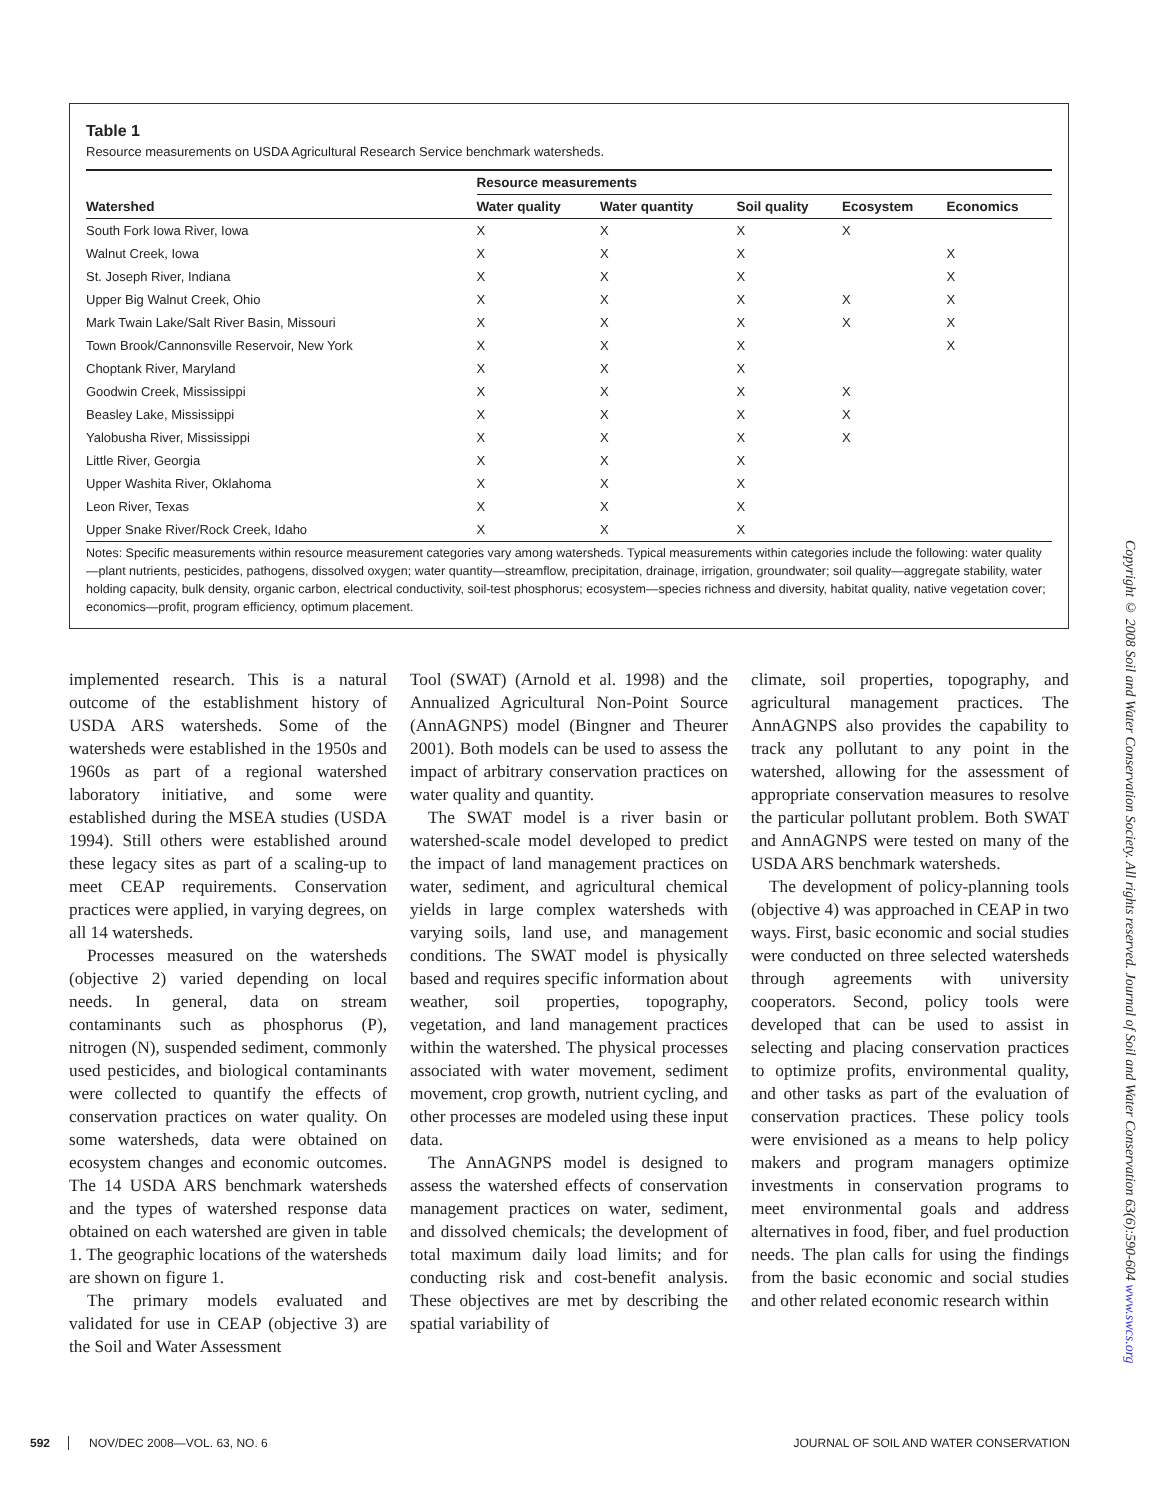Table 1
Resource measurements on USDA Agricultural Research Service benchmark watersheds.
| | Resource measurements | | | | |
| --- | --- | --- | --- | --- | --- |
| Watershed | Water quality | Water quantity | Soil quality | Ecosystem | Economics |
| South Fork Iowa River, Iowa | X | X | X | X | |
| Walnut Creek, Iowa | X | X | X | | X |
| St. Joseph River, Indiana | X | X | X | | X |
| Upper Big Walnut Creek, Ohio | X | X | X | X | X |
| Mark Twain Lake/Salt River Basin, Missouri | X | X | X | X | X |
| Town Brook/Cannonsville Reservoir, New York | X | X | X | | X |
| Choptank River, Maryland | X | X | X | | |
| Goodwin Creek, Mississippi | X | X | X | X | |
| Beasley Lake, Mississippi | X | X | X | X | |
| Yalobusha River, Mississippi | X | X | X | X | |
| Little River, Georgia | X | X | X | | |
| Upper Washita River, Oklahoma | X | X | X | | |
| Leon River, Texas | X | X | X | | |
| Upper Snake River/Rock Creek, Idaho | X | X | X | | |
Notes: Specific measurements within resource measurement categories vary among watersheds. Typical measurements within categories include the following: water quality—plant nutrients, pesticides, pathogens, dissolved oxygen; water quantity—streamflow, precipitation, drainage, irrigation, groundwater; soil quality—aggregate stability, water holding capacity, bulk density, organic carbon, electrical conductivity, soil-test phosphorus; ecosystem—species richness and diversity, habitat quality, native vegetation cover; economics—profit, program efficiency, optimum placement.
implemented research. This is a natural outcome of the establishment history of USDA ARS watersheds. Some of the watersheds were established in the 1950s and 1960s as part of a regional watershed laboratory initiative, and some were established during the MSEA studies (USDA 1994). Still others were established around these legacy sites as part of a scaling-up to meet CEAP requirements. Conservation practices were applied, in varying degrees, on all 14 watersheds.
Processes measured on the watersheds (objective 2) varied depending on local needs. In general, data on stream contaminants such as phosphorus (P), nitrogen (N), suspended sediment, commonly used pesticides, and biological contaminants were collected to quantify the effects of conservation practices on water quality. On some watersheds, data were obtained on ecosystem changes and economic outcomes. The 14 USDA ARS benchmark watersheds and the types of watershed response data obtained on each watershed are given in table 1. The geographic locations of the watersheds are shown on figure 1.
The primary models evaluated and validated for use in CEAP (objective 3) are the Soil and Water Assessment
Tool (SWAT) (Arnold et al. 1998) and the Annualized Agricultural Non-Point Source (AnnAGNPS) model (Bingner and Theurer 2001). Both models can be used to assess the impact of arbitrary conservation practices on water quality and quantity.
The SWAT model is a river basin or watershed-scale model developed to predict the impact of land management practices on water, sediment, and agricultural chemical yields in large complex watersheds with varying soils, land use, and management conditions. The SWAT model is physically based and requires specific information about weather, soil properties, topography, vegetation, and land management practices within the watershed. The physical processes associated with water movement, sediment movement, crop growth, nutrient cycling, and other processes are modeled using these input data.
The AnnAGNPS model is designed to assess the watershed effects of conservation management practices on water, sediment, and dissolved chemicals; the development of total maximum daily load limits; and for conducting risk and cost-benefit analysis. These objectives are met by describing the spatial variability of
climate, soil properties, topography, and agricultural management practices. The AnnAGNPS also provides the capability to track any pollutant to any point in the watershed, allowing for the assessment of appropriate conservation measures to resolve the particular pollutant problem. Both SWAT and AnnAGNPS were tested on many of the USDA ARS benchmark watersheds.
The development of policy-planning tools (objective 4) was approached in CEAP in two ways. First, basic economic and social studies were conducted on three selected watersheds through agreements with university cooperators. Second, policy tools were developed that can be used to assist in selecting and placing conservation practices to optimize profits, environmental quality, and other tasks as part of the evaluation of conservation practices. These policy tools were envisioned as a means to help policy makers and program managers optimize investments in conservation programs to meet environmental goals and address alternatives in food, fiber, and fuel production needs. The plan calls for using the findings from the basic economic and social studies and other related economic research within
592 NOV/DEC 2008—VOL. 63, NO. 6 JOURNAL OF SOIL AND WATER CONSERVATION
Copyright © 2008 Soil and Water Conservation Society. All rights reserved. Journal of Soil and Water Conservation 63(6):590-604 www.swcs.org